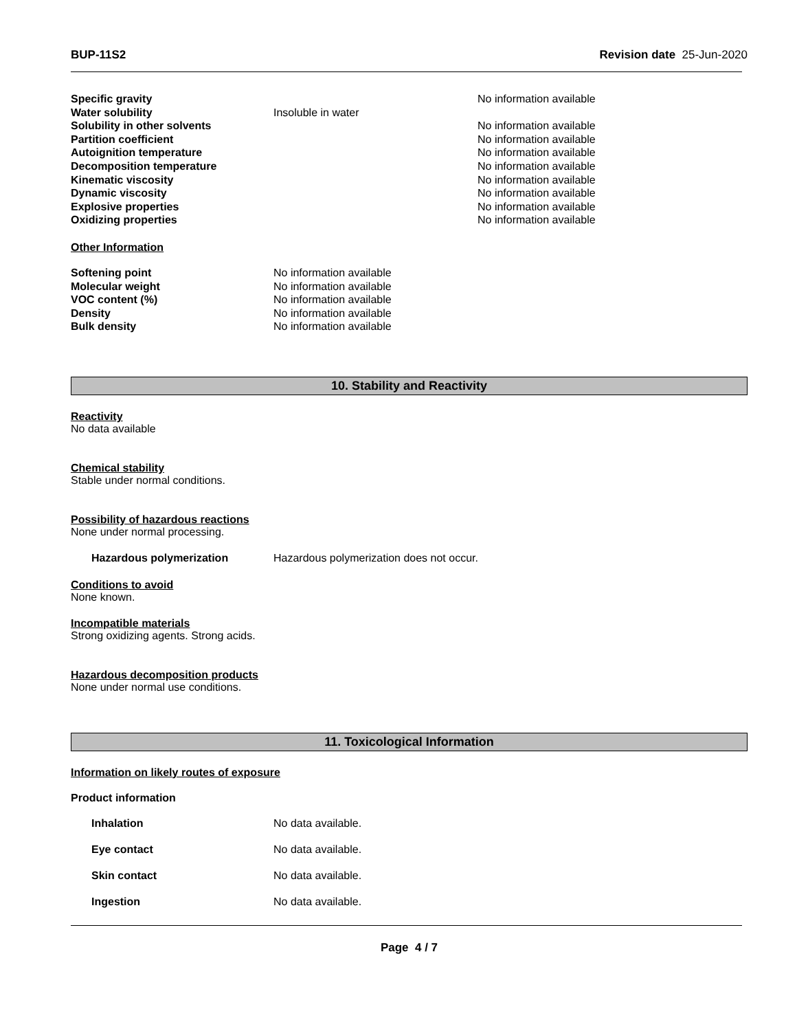BUP-11S2 Revision date 25-Jun-2020
| Specific gravity | | No information available |
| Water solubility | Insoluble in water | |
| Solubility in other solvents | | No information available |
| Partition coefficient | | No information available |
| Autoignition temperature | | No information available |
| Decomposition temperature | | No information available |
| Kinematic viscosity | | No information available |
| Dynamic viscosity | | No information available |
| Explosive properties | | No information available |
| Oxidizing properties | | No information available |
Other Information
| Softening point | No information available |
| Molecular weight | No information available |
| VOC content (%) | No information available |
| Density | No information available |
| Bulk density | No information available |
10. Stability and Reactivity
Reactivity
No data available
Chemical stability
Stable under normal conditions.
Possibility of hazardous reactions
None under normal processing.
| Hazardous polymerization | Hazardous polymerization does not occur. |
Conditions to avoid
None known.
Incompatible materials
Strong oxidizing agents. Strong acids.
Hazardous decomposition products
None under normal use conditions.
11. Toxicological Information
Information on likely routes of exposure
Product information
| Inhalation | No data available. |
| Eye contact | No data available. |
| Skin contact | No data available. |
| Ingestion | No data available. |
Page 4 / 7